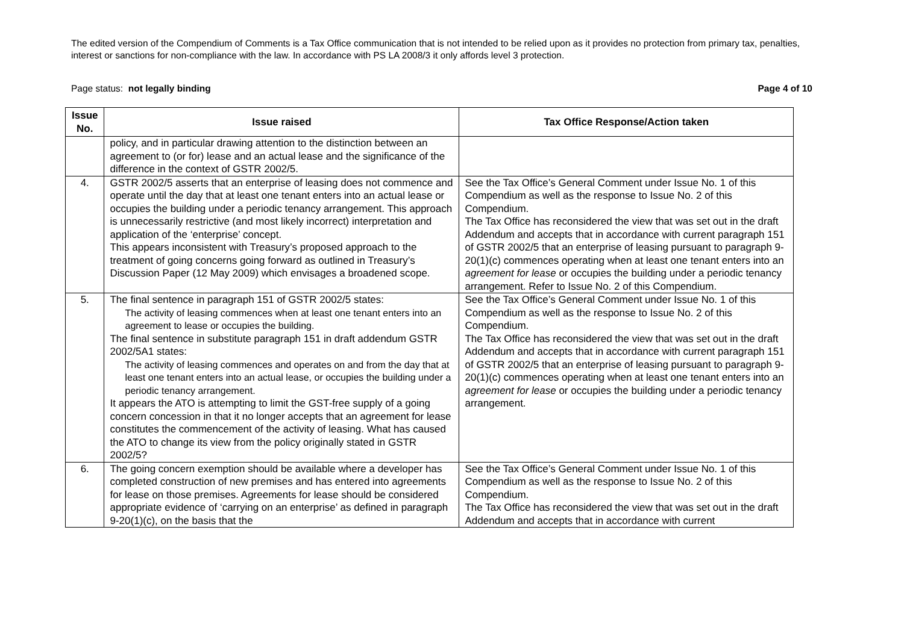The edited version of the Compendium of Comments is a Tax Office communication that is not intended to be relied upon as it provides no protection from primary tax, penalties, interest or sanctions for non-compliance with the law. In accordance with PS LA 2008/3 it only affords level 3 protection.
Page status: not legally binding Page 4 of 10
| Issue No. | Issue raised | Tax Office Response/Action taken |
| --- | --- | --- |
| | policy, and in particular drawing attention to the distinction between an agreement to (or for) lease and an actual lease and the significance of the difference in the context of GSTR 2002/5. | |
| 4. | GSTR 2002/5 asserts that an enterprise of leasing does not commence and operate until the day that at least one tenant enters into an actual lease or occupies the building under a periodic tenancy arrangement. This approach is unnecessarily restrictive (and most likely incorrect) interpretation and application of the ‘enterprise’ concept. This appears inconsistent with Treasury’s proposed approach to the treatment of going concerns going forward as outlined in Treasury’s Discussion Paper (12 May 2009) which envisages a broadened scope. | See the Tax Office’s General Comment under Issue No. 1 of this Compendium as well as the response to Issue No. 2 of this Compendium. The Tax Office has reconsidered the view that was set out in the draft Addendum and accepts that in accordance with current paragraph 151 of GSTR 2002/5 that an enterprise of leasing pursuant to paragraph 9-20(1)(c) commences operating when at least one tenant enters into an agreement for lease or occupies the building under a periodic tenancy arrangement. Refer to Issue No. 2 of this Compendium. |
| 5. | The final sentence in paragraph 151 of GSTR 2002/5 states: The activity of leasing commences when at least one tenant enters into an agreement to lease or occupies the building. The final sentence in substitute paragraph 151 in draft addendum GSTR 2002/5A1 states: The activity of leasing commences and operates on and from the day that at least one tenant enters into an actual lease, or occupies the building under a periodic tenancy arrangement. It appears the ATO is attempting to limit the GST-free supply of a going concern concession in that it no longer accepts that an agreement for lease constitutes the commencement of the activity of leasing. What has caused the ATO to change its view from the policy originally stated in GSTR 2002/5? | See the Tax Office’s General Comment under Issue No. 1 of this Compendium as well as the response to Issue No. 2 of this Compendium. The Tax Office has reconsidered the view that was set out in the draft Addendum and accepts that in accordance with current paragraph 151 of GSTR 2002/5 that an enterprise of leasing pursuant to paragraph 9-20(1)(c) commences operating when at least one tenant enters into an agreement for lease or occupies the building under a periodic tenancy arrangement. |
| 6. | The going concern exemption should be available where a developer has completed construction of new premises and has entered into agreements for lease on those premises. Agreements for lease should be considered appropriate evidence of ‘carrying on an enterprise’ as defined in paragraph 9-20(1)(c), on the basis that the | See the Tax Office’s General Comment under Issue No. 1 of this Compendium as well as the response to Issue No. 2 of this Compendium. The Tax Office has reconsidered the view that was set out in the draft Addendum and accepts that in accordance with current |